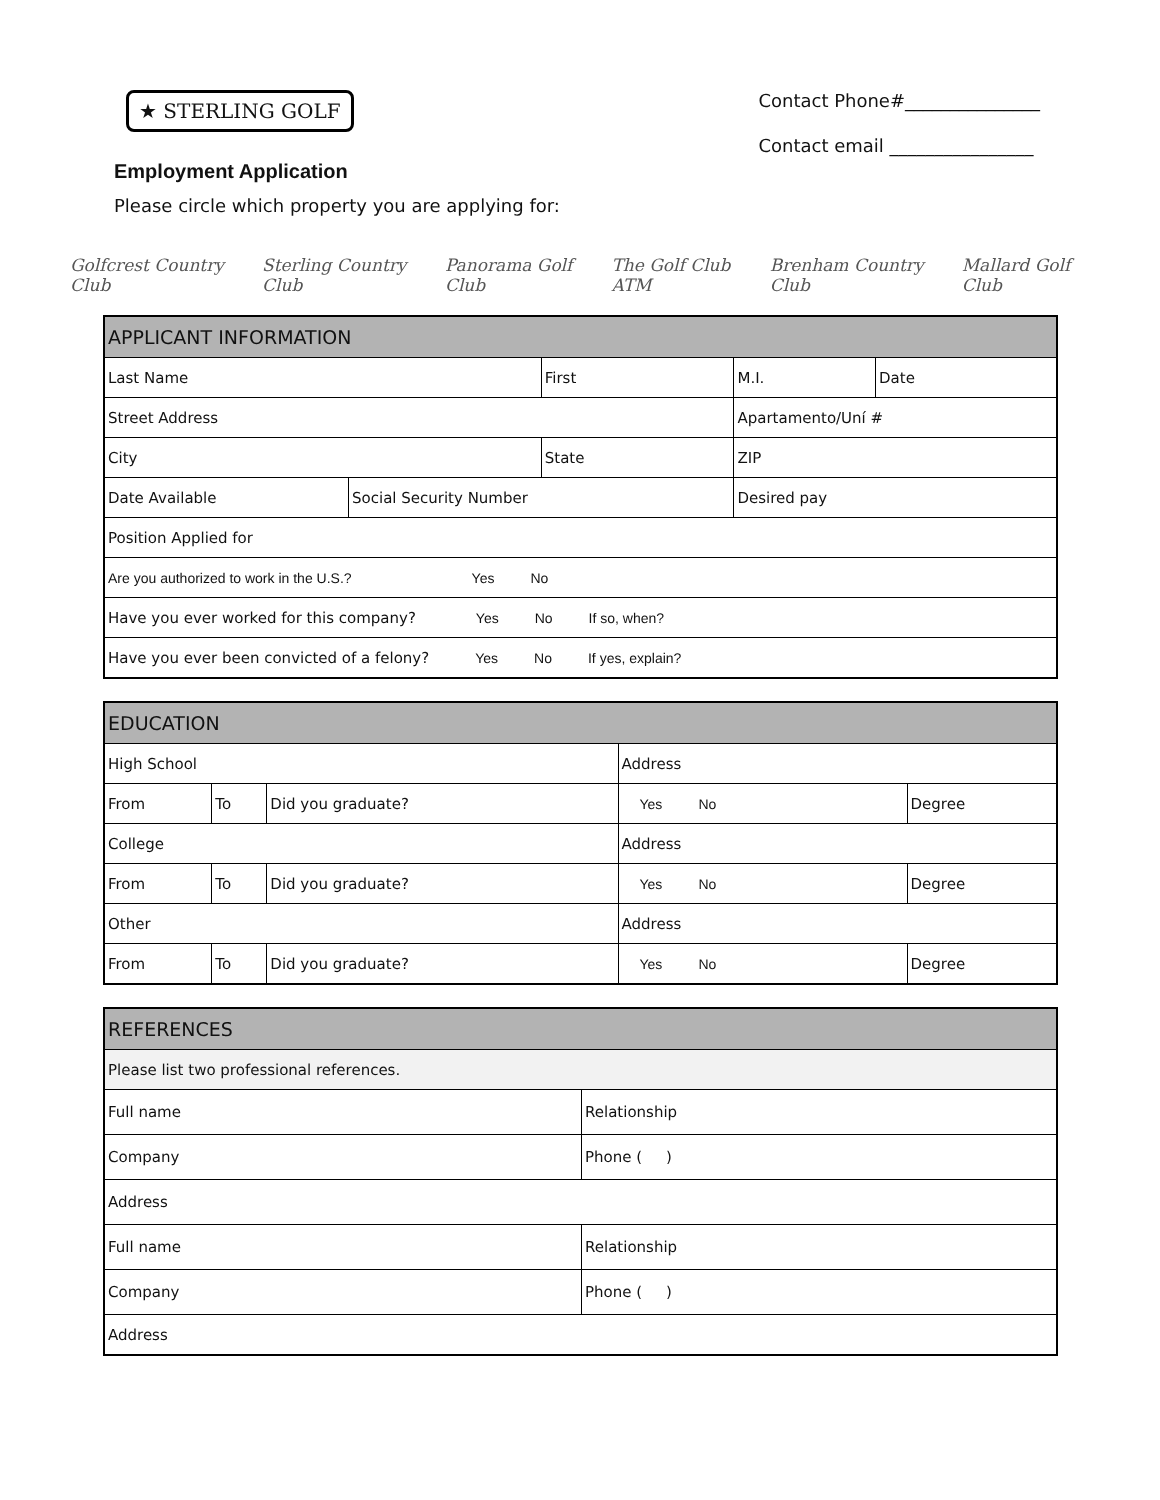★ STERLING GOLF
Employment Application
Please circle which property you are applying for:
Contact Phone#_______________
Contact email ________________
Golfcrest Country Club Sterling Country Club Panorama Golf Club The Golf Club ATM Brenham Country Club Mallard Golf Club
| APPLICANT INFORMATION | | | | | |
| Last Name | | First | | M.I. | Date |
| Street Address | | | | Apartamento/Uní # | |
| City | | State | | ZIP | |
| Date Available | Social Security Number | | Desired pay | | |
| Position Applied for | | | | | |
| Are you authorized to work in the U.S.? Yes No | | | | | |
| Have you ever worked for this company? Yes No If so, when? | | | | | |
| Have you ever been convicted of a felony? Yes No If yes, explain? | | | | | |
| EDUCATION | | | | |
| High School | | | Address | |
| From | To | Did you graduate? | Yes No | Degree |
| College | | | Address | |
| From | To | Did you graduate? | Yes No | Degree |
| Other | | | Address | |
| From | To | Did you graduate? | Yes No | Degree |
| REFERENCES | |
| Please list two professional references. | |
| Full name | Relationship |
| Company | Phone ( ) |
| Address | |
| Full name | Relationship |
| Company | Phone ( ) |
| Address | |